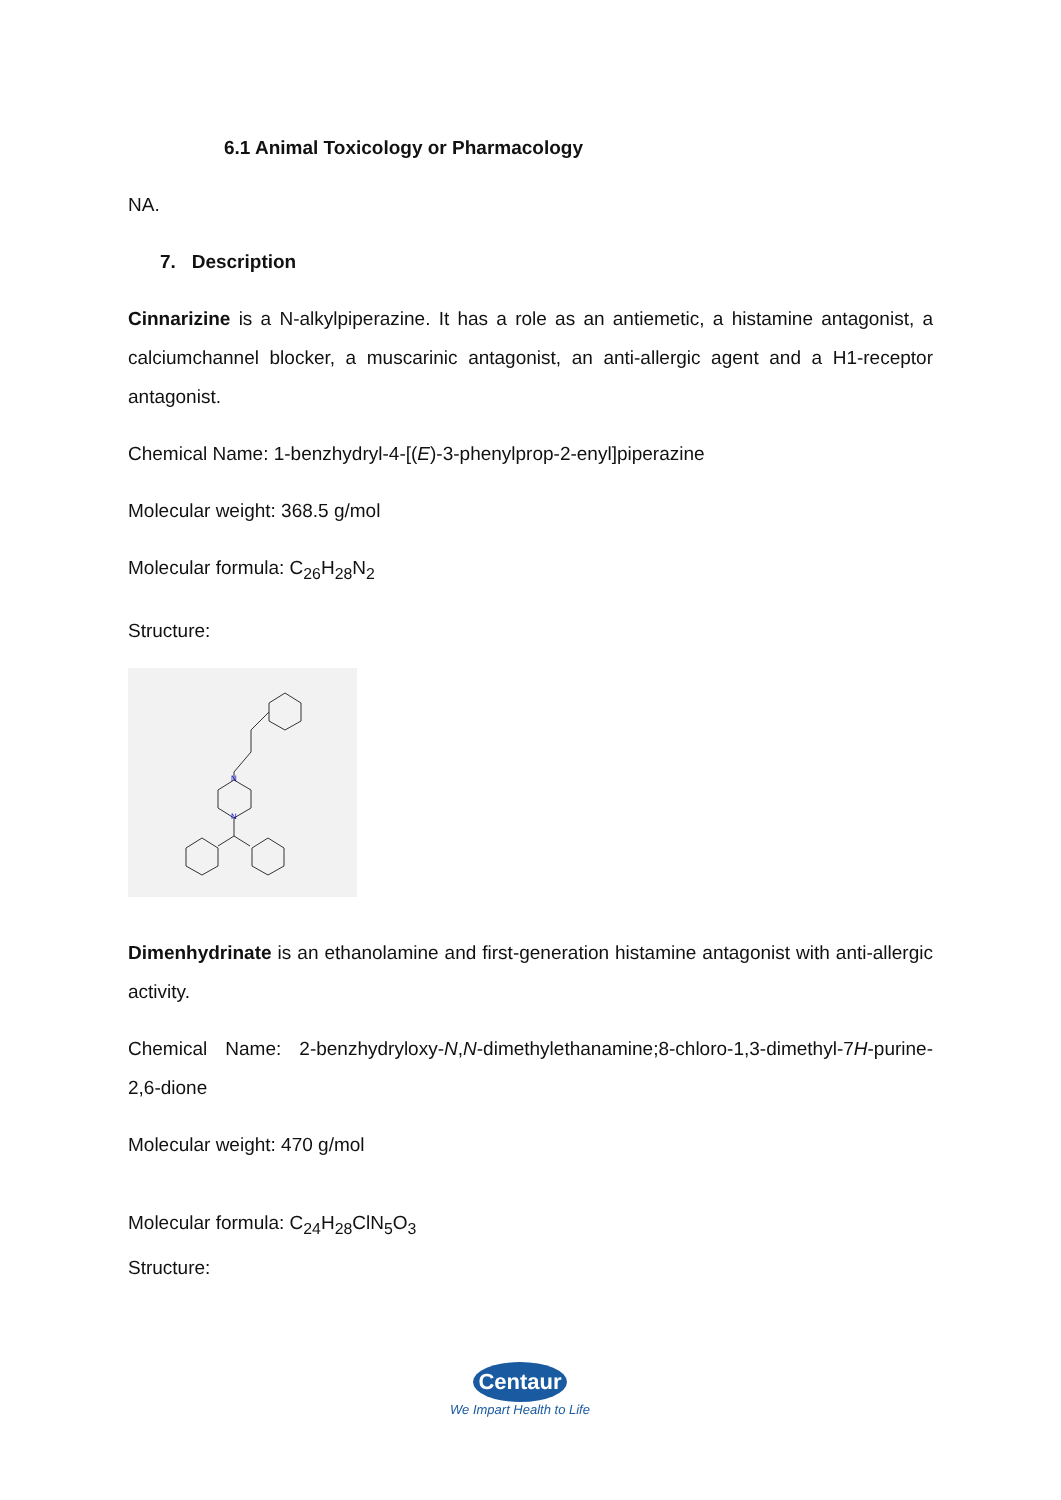6.1 Animal Toxicology or Pharmacology
NA.
7. Description
Cinnarizine is a N-alkylpiperazine. It has a role as an antiemetic, a histamine antagonist, a calciumchannel blocker, a muscarinic antagonist, an anti-allergic agent and a H1-receptor antagonist.
Chemical Name: 1-benzhydryl-4-[(E)-3-phenylprop-2-enyl]piperazine
Molecular weight: 368.5 g/mol
Molecular formula: C<sub>26</sub>H<sub>28</sub>N<sub>2</sub>
Structure:
N
N
Dimenhydrinate is an ethanolamine and first-generation histamine antagonist with anti-allergic activity.
Chemical Name: 2-benzhydryloxy-N,N-dimethylethanamine;8-chloro-1,3-dimethyl-7H-purine-2,6-dione
Molecular weight: 470 g/mol
Molecular formula: C<sub>24</sub>H<sub>28</sub>ClN<sub>5</sub>O<sub>3</sub>
Structure:
Centaur
We Impart Health to Life